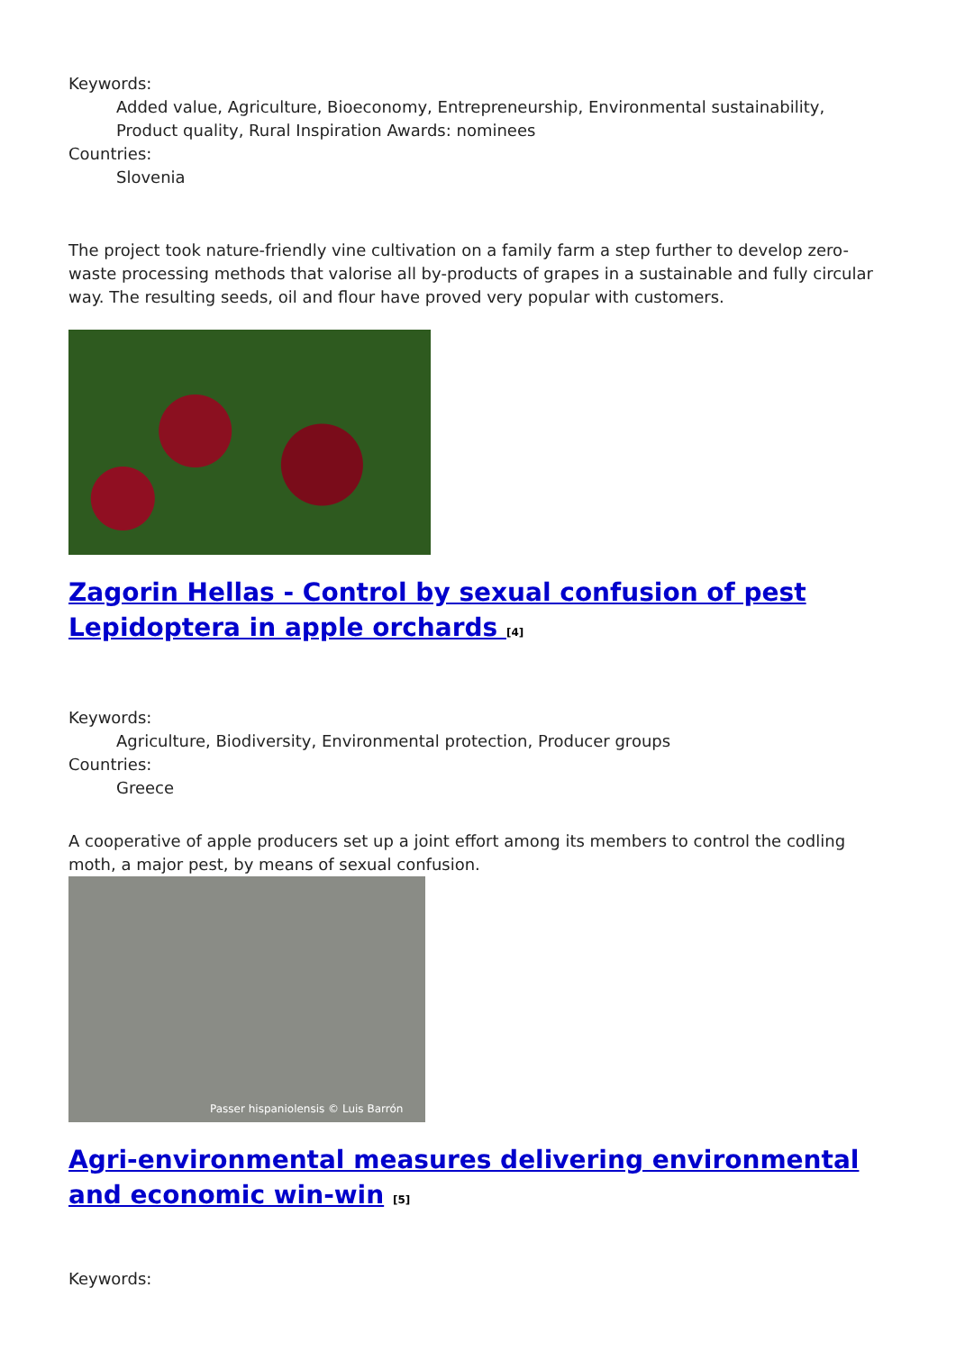Keywords:
Added value, Agriculture, Bioeconomy, Entrepreneurship, Environmental sustainability, Product quality, Rural Inspiration Awards: nominees
Countries:
Slovenia
The project took nature-friendly vine cultivation on a family farm a step further to develop zero-waste processing methods that valorise all by-products of grapes in a sustainable and fully circular way. The resulting seeds, oil and flour have proved very popular with customers.
Zagorin Hellas - Control by sexual confusion of pest Lepidoptera in apple orchards <sup>[4]</sup>
Keywords:
Agriculture, Biodiversity, Environmental protection, Producer groups
Countries:
Greece
A cooperative of apple producers set up a joint effort among its members to control the codling moth, a major pest, by means of sexual confusion.
Passer hispaniolensis © Luis Barrón
Agri-environmental measures delivering environmental and economic win-win <sup>[5]</sup>
Keywords: